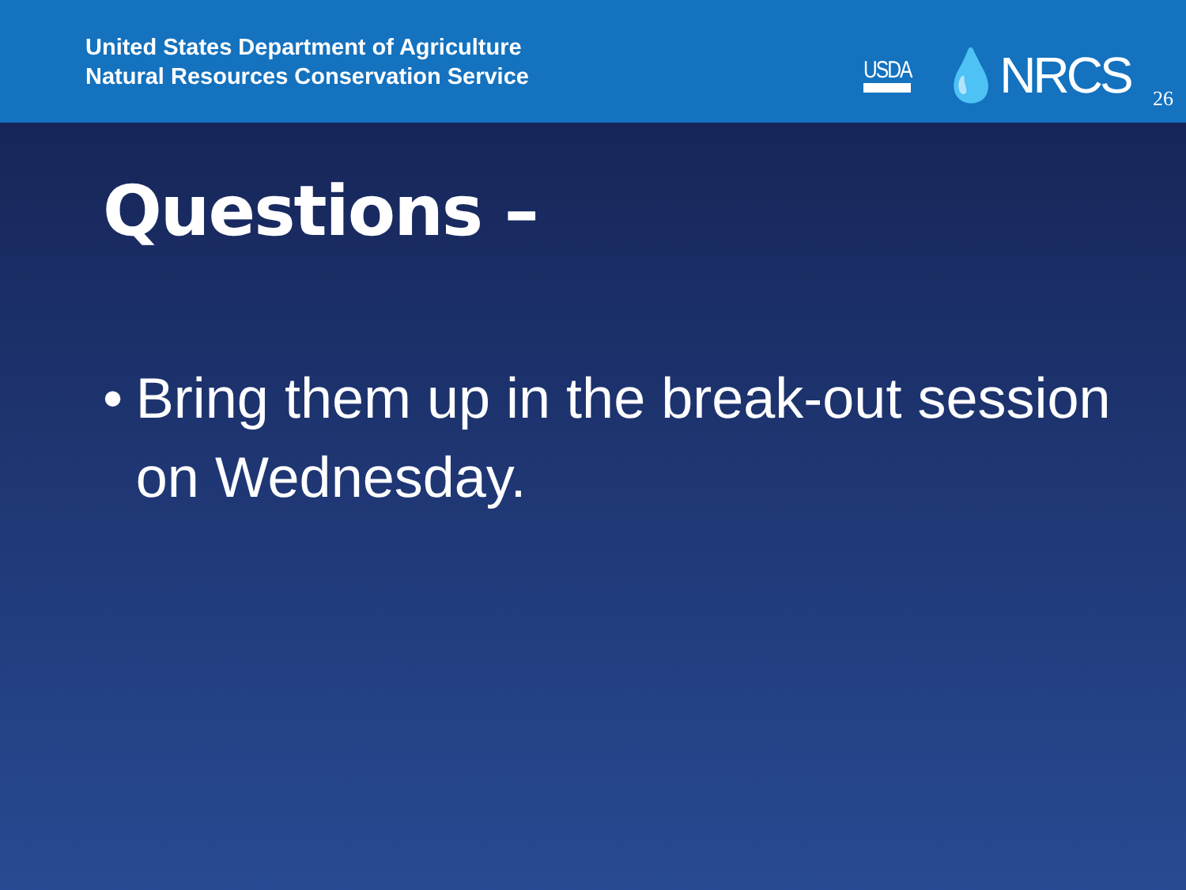United States Department of Agriculture
Natural Resources Conservation Service
USDA 💧NRCS
26
Questions –
• Bring them up in the break-out session on Wednesday.